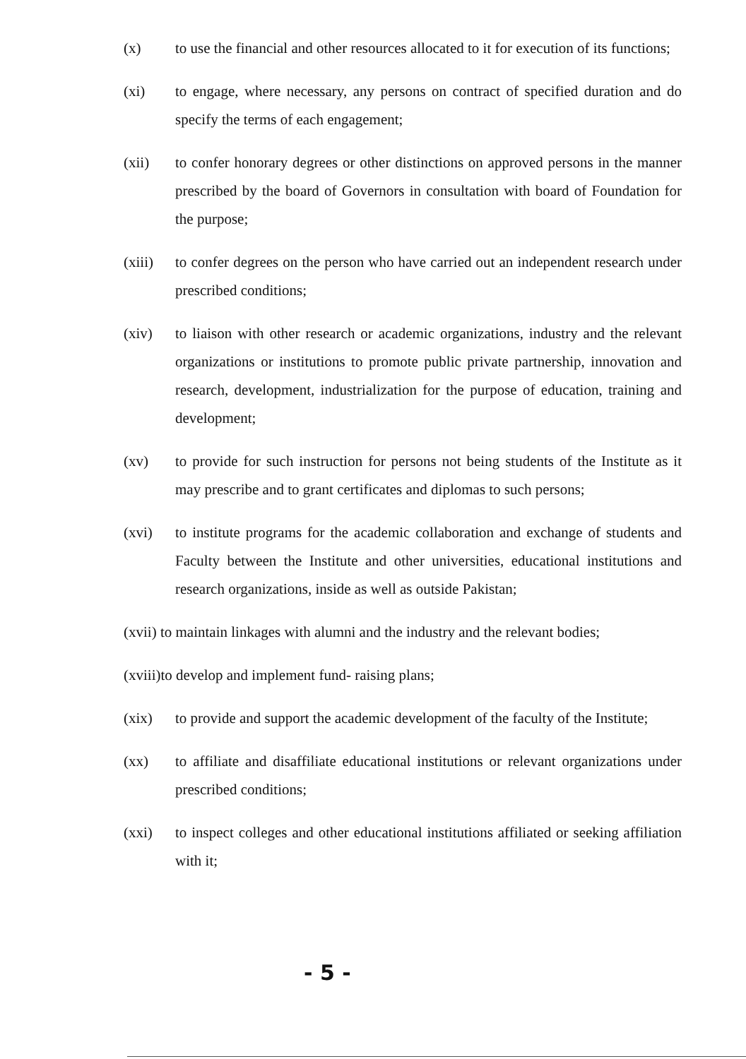(x) to use the financial and other resources allocated to it for execution of its functions;
(xi) to engage, where necessary, any persons on contract of specified duration and do specify the terms of each engagement;
(xii) to confer honorary degrees or other distinctions on approved persons in the manner prescribed by the board of Governors in consultation with board of Foundation for the purpose;
(xiii)
to confer degrees on the person who have carried out an independent research under prescribed conditions;
(xiv) to liaison with other research or academic organizations, industry and the relevant organizations or institutions to promote public private partnership, innovation and research, development, industrialization for the purpose of education, training and development;
(xv) to provide for such instruction for persons not being students of the Institute as it may prescribe and to grant certificates and diplomas to such persons;
(xvi) to institute programs for the academic collaboration and exchange of students and Faculty between the Institute and other universities, educational institutions and research organizations, inside as well as outside Pakistan;
(xvii) to maintain linkages with alumni and the industry and the relevant bodies;
(xviii)to develop and implement fund- raising plans;
(xix) to provide and support the academic development of the faculty of the Institute;
(xx) to affiliate and disaffiliate educational institutions or relevant organizations under prescribed conditions;
(xxi) to inspect colleges and other educational institutions affiliated or seeking affiliation with it;
- 5 -